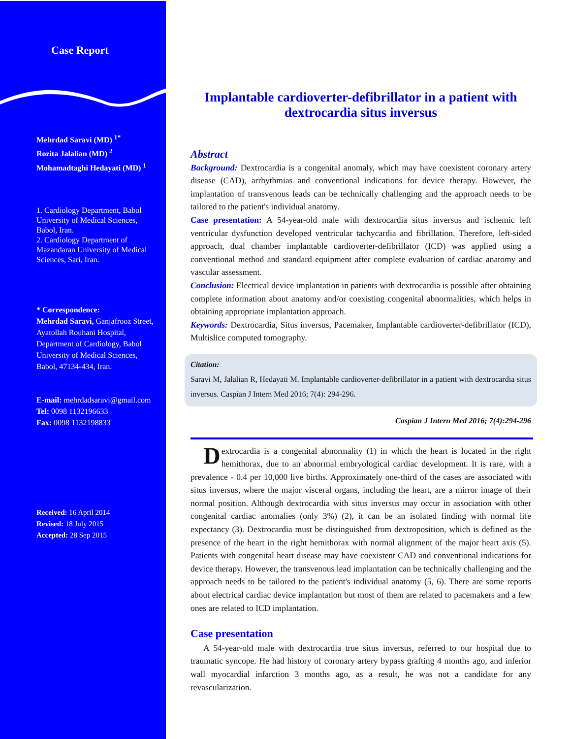Case Report
Mehrdad Saravi (MD) <sup>1*</sup>
Rozita Jalalian (MD) <sup>2</sup>
Mohamadtaghi Hedayati (MD) <sup>1</sup>
1. Cardiology Department, Babol University of Medical Sciences, Babol, Iran.
2. Cardiology Department of Mazandaran University of Medical Sciences, Sari, Iran.
* Correspondence:
Mehrdad Saravi, Ganjafrooz Street, Ayatollah Rouhani Hospital, Department of Cardiology, Babol University of Medical Sciences, Babol, 47134-434, Iran.
E-mail: mehrdadsaravi@gmail.com
Tel: 0098 1132196633
Fax: 0098 1132198833
Received: 16 April 2014
Revised: 18 July 2015
Accepted: 28 Sep 2015
Implantable cardioverter-defibrillator in a patient with dextrocardia situs inversus
Abstract
Background: Dextrocardia is a congenital anomaly, which may have coexistent coronary artery disease (CAD), arrhythmias and conventional indications for device therapy. However, the implantation of transvenous leads can be technically challenging and the approach needs to be tailored to the patient's individual anatomy.
Case presentation: A 54-year-old male with dextrocardia situs inversus and ischemic left ventricular dysfunction developed ventricular tachycardia and fibrillation. Therefore, left-sided approach, dual chamber implantable cardioverter-defibrillator (ICD) was applied using a conventional method and standard equipment after complete evaluation of cardiac anatomy and vascular assessment.
Conclusion: Electrical device implantation in patients with dextrocardia is possible after obtaining complete information about anatomy and/or coexisting congenital abnormalities, which helps in obtaining appropriate implantation approach.
Keywords: Dextrocardia, Situs inversus, Pacemaker, Implantable cardioverter-defibrillator (ICD), Multislice computed tomography.
Citation:
Saravi M, Jalalian R, Hedayati M. Implantable cardioverter-defibrillator in a patient with dextrocardia situs inversus. Caspian J Intern Med 2016; 7(4): 294-296.
Caspian J Intern Med 2016; 7(4):294-296
Dextrocardia is a congenital abnormality (1) in which the heart is located in the right hemithorax, due to an abnormal embryological cardiac development. It is rare, with a prevalence - 0.4 per 10,000 live births. Approximately one-third of the cases are associated with situs inversus, where the major visceral organs, including the heart, are a mirror image of their normal position. Although dextrocardia with situs inversus may occur in association with other congenital cardiac anomalies (only 3%) (2), it can be an isolated finding with normal life expectancy (3). Dextrocardia must be distinguished from dextroposition, which is defined as the presence of the heart in the right hemithorax with normal alignment of the major heart axis (5). Patients with congenital heart disease may have coexistent CAD and conventional indications for device therapy. However, the transvenous lead implantation can be technically challenging and the approach needs to be tailored to the patient's individual anatomy (5, 6). There are some reports about electrical cardiac device implantation but most of them are related to pacemakers and a few ones are related to ICD implantation.
Case presentation
A 54-year-old male with dextrocardia true situs inversus, referred to our hospital due to traumatic syncope. He had history of coronary artery bypass grafting 4 months ago, and inferior wall myocardial infarction 3 months ago, as a result, he was not a candidate for any revascularization.